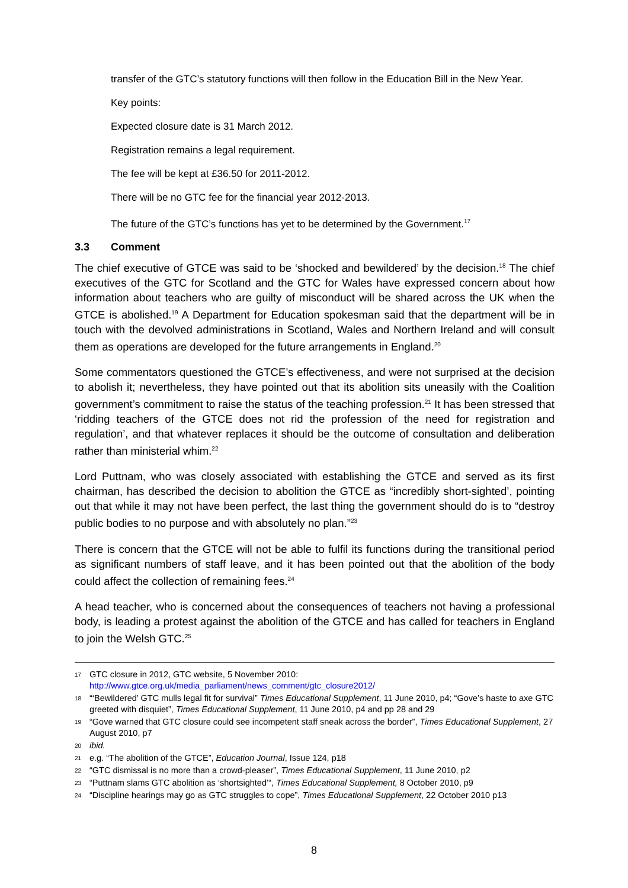transfer of the GTC’s statutory functions will then follow in the Education Bill in the New Year.
Key points:
Expected closure date is 31 March 2012.
Registration remains a legal requirement.
The fee will be kept at £36.50 for 2011-2012.
There will be no GTC fee for the financial year 2012-2013.
The future of the GTC’s functions has yet to be determined by the Government.<sup>17</sup>
3.3 Comment
The chief executive of GTCE was said to be ‘shocked and bewildered’ by the decision.<sup>18</sup> The chief executives of the GTC for Scotland and the GTC for Wales have expressed concern about how information about teachers who are guilty of misconduct will be shared across the UK when the GTCE is abolished.<sup>19</sup> A Department for Education spokesman said that the department will be in touch with the devolved administrations in Scotland, Wales and Northern Ireland and will consult them as operations are developed for the future arrangements in England.<sup>20</sup>
Some commentators questioned the GTCE’s effectiveness, and were not surprised at the decision to abolish it; nevertheless, they have pointed out that its abolition sits uneasily with the Coalition government’s commitment to raise the status of the teaching profession.<sup>21</sup> It has been stressed that ‘ridding teachers of the GTCE does not rid the profession of the need for registration and regulation’, and that whatever replaces it should be the outcome of consultation and deliberation rather than ministerial whim.<sup>22</sup>
Lord Puttnam, who was closely associated with establishing the GTCE and served as its first chairman, has described the decision to abolition the GTCE as “incredibly short-sighted’, pointing out that while it may not have been perfect, the last thing the government should do is to “destroy public bodies to no purpose and with absolutely no plan.”<sup>23</sup>
There is concern that the GTCE will not be able to fulfil its functions during the transitional period as significant numbers of staff leave, and it has been pointed out that the abolition of the body could affect the collection of remaining fees.<sup>24</sup>
A head teacher, who is concerned about the consequences of teachers not having a professional body, is leading a protest against the abolition of the GTCE and has called for teachers in England to join the Welsh GTC.<sup>25</sup>
17 GTC closure in 2012, GTC website, 5 November 2010:
http://www.gtce.org.uk/media_parliament/news_comment/gtc_closure2012/
18 “‘Bewildered’ GTC mulls legal fit for survival” Times Educational Supplement, 11 June 2010, p4; “Gove’s haste to axe GTC greeted with disquiet”, Times Educational Supplement, 11 June 2010, p4 and pp 28 and 29
19 “Gove warned that GTC closure could see incompetent staff sneak across the border”, Times Educational Supplement, 27 August 2010, p7
20 ibid.
21 e.g. “The abolition of the GTCE”, Education Journal, Issue 124, p18
22 “GTC dismissal is no more than a crowd-pleaser”, Times Educational Supplement, 11 June 2010, p2
23 “Puttnam slams GTC abolition as ‘shortsighted’“, Times Educational Supplement, 8 October 2010, p9
24 “Discipline hearings may go as GTC struggles to cope”, Times Educational Supplement, 22 October 2010 p13
8